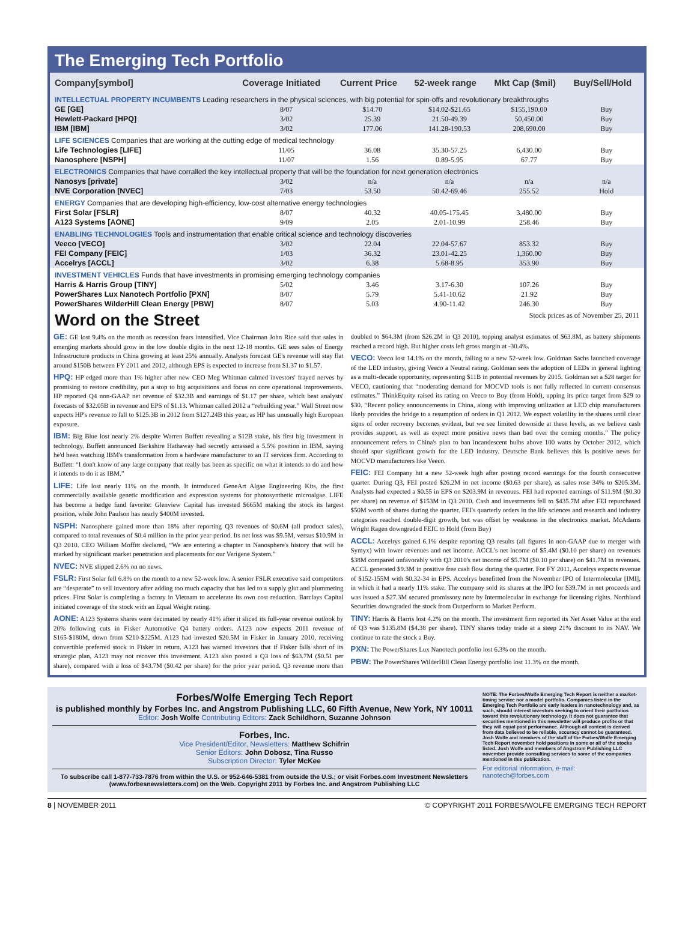The Emerging Tech Portfolio
| Company[symbol] | Coverage Initiated | Current Price | 52-week range | Mkt Cap ($mil) | Buy/Sell/Hold |
| --- | --- | --- | --- | --- | --- |
| INTELLECTUAL PROPERTY INCUMBENTS Leading researchers in the physical sciences, with big potential for spin-offs and revolutionary breakthroughs | | | | | |
| GE [GE] | 8/07 | $14.70 | $14.02-$21.65 | $155,190.00 | Buy |
| Hewlett-Packard [HPQ] | 3/02 | 25.39 | 21.50-49.39 | 50,450.00 | Buy |
| IBM [IBM] | 3/02 | 177.06 | 141.28-190.53 | 208,690.00 | Buy |
| LIFE SCIENCES Companies that are working at the cutting edge of medical technology | | | | | |
| Life Technologies [LIFE] | 11/05 | 36.08 | 35.30-57.25 | 6,430.00 | Buy |
| Nanosphere [NSPH] | 11/07 | 1.56 | 0.89-5.95 | 67.77 | Buy |
| ELECTRONICS Companies that have corralled the key intellectual property that will be the foundation for next generation electronics | | | | | |
| Nanosys [private] | 3/02 | n/a | n/a | n/a | n/a |
| NVE Corporation [NVEC] | 7/03 | 53.50 | 50.42-69.46 | 255.52 | Hold |
| ENERGY Companies that are developing high-efficiency, low-cost alternative energy technologies | | | | | |
| First Solar [FSLR] | 8/07 | 40.32 | 40.05-175.45 | 3,480.00 | Buy |
| A123 Systems [AONE] | 9/09 | 2.05 | 2.01-10.99 | 258.46 | Buy |
| ENABLING TECHNOLOGIES Tools and instrumentation that enable critical science and technology discoveries | | | | | |
| Veeco [VECO] | 3/02 | 22.04 | 22.04-57.67 | 853.32 | Buy |
| FEI Company [FEIC] | 1/03 | 36.32 | 23.01-42.25 | 1,360.00 | Buy |
| Accelrys [ACCL] | 3/02 | 6.38 | 5.68-8.95 | 353.90 | Buy |
| INVESTMENT VEHICLES Funds that have investments in promising emerging technology companies | | | | | |
| Harris & Harris Group [TINY] | 5/02 | 3.46 | 3.17-6.30 | 107.26 | Buy |
| PowerShares Lux Nanotech Portfolio [PXN] | 8/07 | 5.79 | 5.41-10.62 | 21.92 | Buy |
| PowerShares WilderHill Clean Energy [PBW] | 8/07 | 5.03 | 4.90-11.42 | 246.30 | Buy |
Word on the Street
Stock prices as of November 25, 2011
GE: GE lost 9.4% on the month as recession fears intensified. Vice Chairman John Rice said that sales in emerging markets should grow in the low double digits in the next 12-18 months. GE sees sales of Energy Infrastructure products in China growing at least 25% annually. Analysts forecast GE's revenue will stay flat around $150B between FY 2011 and 2012, although EPS is expected to increase from $1.37 to $1.57.
HPQ: HP edged more than 1% higher after new CEO Meg Whitman calmed investors' frayed nerves by promising to restore credibility, put a stop to big acquisitions and focus on core operational improvements. HP reported Q4 non-GAAP net revenue of $32.3B and earnings of $1.17 per share, which beat analysts' forecasts of $32.05B in revenue and EPS of $1.13. Whitman called 2012 a “rebuilding year.” Wall Street now expects HP's revenue to fall to $125.3B in 2012 from $127.24B this year, as HP has unusually high European exposure.
IBM: Big Blue lost nearly 2% despite Warren Buffett revealing a $12B stake, his first big investment in technology. Buffett announced Berkshire Hathaway had secretly amassed a 5.5% position in IBM, saying he'd been watching IBM's transformation from a hardware manufacturer to an IT services firm. According to Buffett: “I don't know of any large company that really has been as specific on what it intends to do and how it intends to do it as IBM.”
LIFE: Life lost nearly 11% on the month. It introduced GeneArt Algae Engineering Kits, the first commercially available genetic modification and expression systems for photosynthetic microalgae. LIFE has become a hedge fund favorite: Glenview Capital has invested $665M making the stock its largest position, while John Paulson has nearly $400M invested.
NSPH: Nanosphere gained more than 18% after reporting Q3 revenues of $0.6M (all product sales), compared to total revenues of $0.4 million in the prior year period. Its net loss was $9.5M, versus $10.9M in Q3 2010. CEO William Moffitt declared, “We are entering a chapter in Nanosphere's history that will be marked by significant market penetration and placements for our Verigene System.”
NVEC: NVE slipped 2.6% on no news.
FSLR: First Solar fell 6.8% on the month to a new 52-week low. A senior FSLR executive said competitors are “desperate” to sell inventory after adding too much capacity that has led to a supply glut and plummeting prices. First Solar is completing a factory in Vietnam to accelerate its own cost reduction. Barclays Capital initiated coverage of the stock with an Equal Weight rating.
AONE: A123 Systems shares were decimated by nearly 41% after it sliced its full-year revenue outlook by 20% following cuts in Fisker Automotive Q4 battery orders. A123 now expects 2011 revenue of $165-$180M, down from $210-$225M. A123 had invested $20.5M in Fisker in January 2010, receiving convertible preferred stock in Fisker in return. A123 has warned investors that if Fisker falls short of its strategic plan, A123 may not recover this investment. A123 also posted a Q3 loss of $63.7M ($0.51 per share), compared with a loss of $43.7M ($0.42 per share) for the prior year period. Q3 revenue more than doubled to $64.3M (from $26.2M in Q3 2010), topping analyst estimates of $63.8M, as battery shipments reached a record high. But higher costs left gross margin at -30.4%.
VECO: Veeco lost 14.1% on the month, falling to a new 52-week low. Goldman Sachs launched coverage of the LED industry, giving Veeco a Neutral rating. Goldman sees the adoption of LEDs in general lighting as a multi-decade opportunity, representing $11B in potential revenues by 2015. Goldman set a $28 target for VECO, cautioning that “moderating demand for MOCVD tools is not fully reflected in current consensus estimates.” ThinkEquity raised its rating on Veeco to Buy (from Hold), upping its price target from $29 to $30. “Recent policy announcements in China, along with improving utilization at LED chip manufacturers likely provides the bridge to a resumption of orders in Q1 2012. We expect volatility in the shares until clear signs of order recovery becomes evident, but we see limited downside at these levels, as we believe cash provides support, as well as expect more positive news than bad over the coming months.” The policy announcement refers to China's plan to ban incandescent bulbs above 100 watts by October 2012, which should spur significant growth for the LED industry. Deutsche Bank believes this is positive news for MOCVD manufacturers like Veeco.
FEIC: FEI Company hit a new 52-week high after posting record earnings for the fourth consecutive quarter. During Q3, FEI posted $26.2M in net income ($0.63 per share), as sales rose 34% to $205.3M. Analysts had expected a $0.55 in EPS on $203.9M in revenues. FEI had reported earnings of $11.9M ($0.30 per share) on revenue of $153M in Q3 2010. Cash and investments fell to $435.7M after FEI repurchased $50M worth of shares during the quarter. FEI's quarterly orders in the life sciences and research and industry categories reached double-digit growth, but was offset by weakness in the electronics market. McAdams Wright Ragen downgraded FEIC to Hold (from Buy)
ACCL: Accelrys gained 6.1% despite reporting Q3 results (all figures in non-GAAP due to merger with Symyx) with lower revenues and net income. ACCL's net income of $5.4M ($0.10 per share) on revenues $38M compared unfavorably with Q3 2010's net income of $5.7M ($0.10 per share) on $41.7M in revenues. ACCL generated $9.3M in positive free cash flow during the quarter. For FY 2011, Accelrys expects revenue of $152-155M with $0.32-34 in EPS. Accelrys benefitted from the November IPO of Intermolecular [IMI], in which it had a nearly 11% stake. The company sold its shares at the IPO for $39.7M in net proceeds and was issued a $27.3M secured promissory note by Intermolecular in exchange for licensing rights. Northland Securities downgraded the stock from Outperform to Market Perform.
TINY: Harris & Harris lost 4.2% on the month. The investment firm reported its Net Asset Value at the end of Q3 was $135.8M ($4.38 per share). TINY shares today trade at a steep 21% discount to its NAV. We continue to rate the stock a Buy.
PXN: The PowerShares Lux Nanotech portfolio lost 6.3% on the month.
PBW: The PowerShares WilderHill Clean Energy portfolio lost 11.3% on the month.
Forbes/Wolfe Emerging Tech Report
is published monthly by Forbes Inc. and Angstrom Publishing LLC, 60 Fifth Avenue, New York, NY 10011
Editor: Josh Wolfe Contributing Editors: Zack Schildhorn, Suzanne Johnson
Forbes, Inc.
Vice President/Editor, Newsletters: Matthew Schifrin
Senior Editors: John Dobosz, Tina Russo
Subscription Director: Tyler McKee
To subscribe call 1-877-733-7876 from within the U.S. or 952-646-5381 from outside the U.S.; or visit Forbes.com Investment Newsletters (www.forbesnewsletters.com) on the Web. Copyright 2011 by Forbes Inc. and Angstrom Publishing LLC
NOTE: The Forbes/Wolfe Emerging Tech Report is neither a market-timing service nor a model portfolio. Companies listed in the Emerging Tech Portfolio are early leaders in nanotechnology and, as such, should interest investors seeking to orient their portfolios toward this revolutionary technology. It does not guarantee that securities mentioned in this newsletter will produce profits or that they will equal past performance. Although all content is derived from data believed to be reliable, accuracy cannot be guaranteed. Josh Wolfe and members of the staff of the Forbes/Wolfe Emerging Tech Report november hold positions in some or all of the stocks listed. Josh Wolfe and members of Angstrom Publishing LLC november provide consulting services to some of the companies mentioned in this publication.
For editorial information, e-mail: nanotech@forbes.com
8 | NOVEMBER 2011 © COPYRIGHT 2011 FORBES/WOLFE EMERGING TECH REPORT